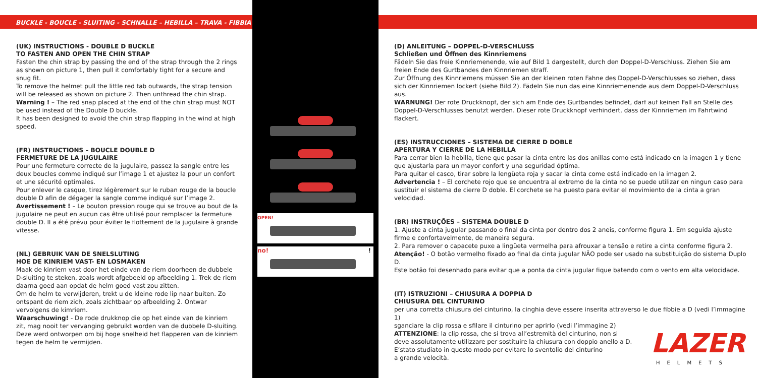BUCKLE - BOUCLE - SLUITING - SCHNALLE – HEBILLA – TRAVA - FIBBIA
(UK) INSTRUCTIONS - DOUBLE D BUCKLE
TO FASTEN AND OPEN THE CHIN STRAP
Fasten the chin strap by passing the end of the strap through the 2 rings as shown on picture 1, then pull it comfortably tight for a secure and snug fit.
To remove the helmet pull the little red tab outwards, the strap tension will be released as shown on picture 2. Then unthread the chin strap.
Warning ! – The red snap placed at the end of the chin strap must NOT be used instead of the Double D buckle.
It has been designed to avoid the chin strap flapping in the wind at high speed.
(FR) INSTRUCTIONS – BOUCLE DOUBLE D
FERMETURE DE LA JUGULAIRE
Pour une fermeture correcte de la jugulaire, passez la sangle entre les deux boucles comme indiqué sur l’image 1 et ajustez la pour un confort et une sécurité optimales.
Pour enlever le casque, tirez légèrement sur le ruban rouge de la boucle double D afin de dégager la sangle comme indiqué sur l’image 2.
Avertissement ! – Le bouton pression rouge qui se trouve au bout de la jugulaire ne peut en aucun cas être utilisé pour remplacer la fermeture double D. Il a été prévu pour éviter le flottement de la jugulaire à grande vitesse.
(NL) GEBRUIK VAN DE SNELSLUTING
HOE DE KINRIEM VAST- EN LOSMAKEN
Maak de kinriem vast door het einde van de riem doorheen de dubbele D-sluiting te steken, zoals wordt afgebeeld op afbeelding 1. Trek de riem daarna goed aan opdat de helm goed vast zou zitten.
Om de helm te verwijderen, trekt u de kleine rode lip naar buiten. Zo ontspant de riem zich, zoals zichtbaar op afbeelding 2. Ontwar vervolgens de kimriem.
Waarschuwing! - De rode drukknop die op het einde van de kinriem zit, mag nooit ter vervanging gebruikt worden van de dubbele D-sluiting. Deze werd ontworpen om bij hoge snelheid het flapperen van de kinriem tegen de helm te vermijden.
OPEN!
no! !
(D) ANLEITUNG – DOPPEL-D-VERSCHLUSS
Schließen und Öffnen des Kinnriemens
Fädeln Sie das freie Kinnriemenende, wie auf Bild 1 dargestellt, durch den Doppel-D-Verschluss. Ziehen Sie am freien Ende des Gurtbandes den Kinnriemen straff.
Zur Öffnung des Kinnriemens müssen Sie an der kleinen roten Fahne des Doppel-D-Verschlusses so ziehen, dass sich der Kinnriemen lockert (siehe Bild 2). Fädeln Sie nun das eine Kinnriemenende aus dem Doppel-D-Verschluss aus.
WARNUNG! Der rote Druckknopf, der sich am Ende des Gurtbandes befindet, darf auf keinen Fall an Stelle des Doppel-D-Verschlusses benutzt werden. Dieser rote Druckknopf verhindert, dass der Kinnriemen im Fahrtwind flackert.
(ES) INSTRUCCIONES – SISTEMA DE CIERRE D DOBLE
APERTURA Y CIERRE DE LA HEBILLA
Para cerrar bien la hebilla, tiene que pasar la cinta entre las dos anillas como está indicado en la imagen 1 y tiene que ajustarla para un mayor confort y una seguridad óptima.
Para quitar el casco, tirar sobre la lengüeta roja y sacar la cinta come está indicado en la imagen 2.
Advertencia ! – El corchete rojo que se encuentra al extremo de la cinta no se puede utilizar en ningun caso para sustituir el sistema de cierre D doble. El corchete se ha puesto para evitar el movimiento de la cinta a gran velocidad.
(BR) INSTRUÇÕES – SISTEMA DOUBLE D
1. Ajuste a cinta jugular passando o final da cinta por dentro dos 2 aneis, conforme figura 1. Em seguida ajuste firme e confortavelmente, de maneira segura.
2. Para remover o capacete puxe a lingüeta vermelha para afrouxar a tensão e retire a cinta conforme figura 2. Atenção! - O botão vermelho fixado ao final da cinta jugular NÃO pode ser usado na substituição do sistema Duplo D.
Este botão foi desenhado para evitar que a ponta da cinta jugular fique batendo com o vento em alta velocidade.
(IT) ISTRUZIONI – CHIUSURA A DOPPIA D
CHIUSURA DEL CINTURINO
per una corretta chiusura del cinturino, la cinghia deve essere inserita attraverso le due fibbie a D (vedi l’immagine 1)
sganciare la clip rossa e sfilare il cinturino per aprirlo (vedi l’immagine 2)
ATTENZIONE: la clip rossa, che si trova all’estremità del cinturino, non si
deve assolutamente utilizzare per sostituire la chiusura con doppio anello a D.
E’stato studiato in questo modo per evitare lo sventolio del cinturino
a grande velocità.
LAZER
HELMETS